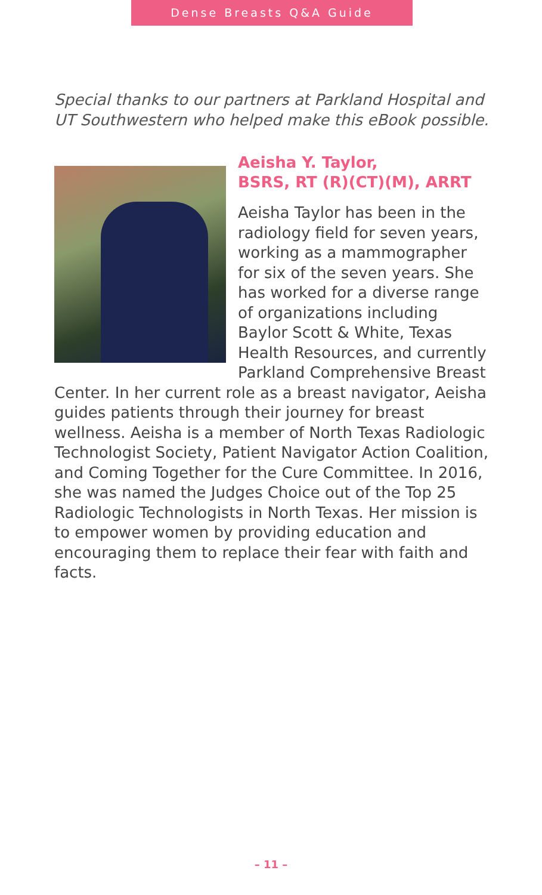Dense Breasts Q&A Guide
Special thanks to our partners at Parkland Hospital and UT Southwestern who helped make this eBook possible.
Aeisha Y. Taylor,
BSRS, RT (R)(CT)(M), ARRT
Aeisha Taylor has been in the radiology field for seven years, working as a mammographer for six of the seven years. She has worked for a diverse range of organizations including Baylor Scott & White, Texas Health Resources, and currently Parkland Comprehensive Breast Center. In her current role as a breast navigator, Aeisha guides patients through their journey for breast wellness. Aeisha is a member of North Texas Radiologic Technologist Society, Patient Navigator Action Coalition, and Coming Together for the Cure Committee. In 2016, she was named the Judges Choice out of the Top 25 Radiologic Technologists in North Texas. Her mission is to empower women by providing education and encouraging them to replace their fear with faith and facts.
– 11 –